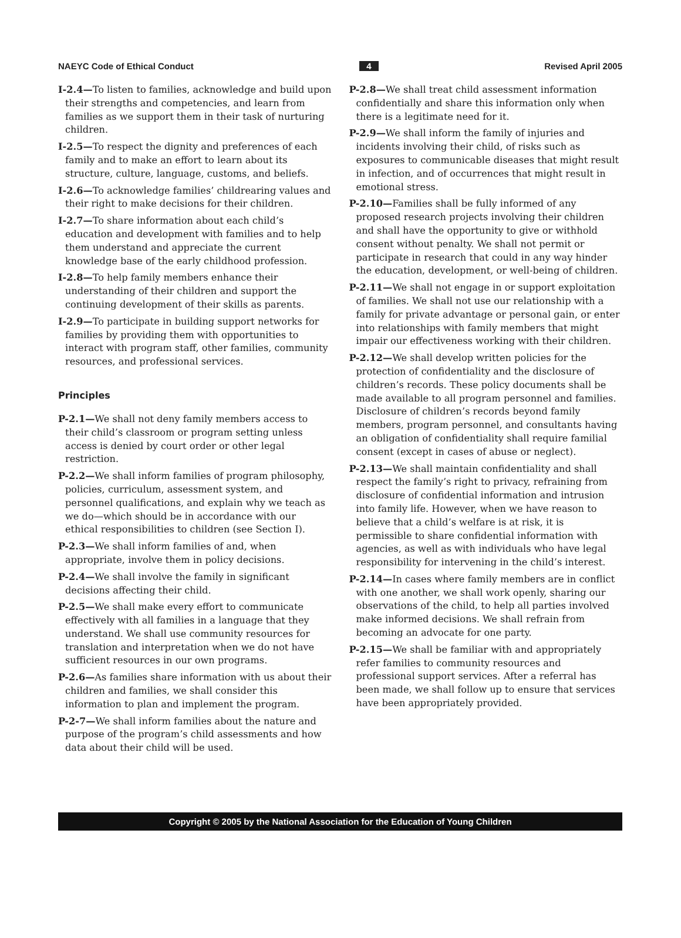NAEYC Code of Ethical Conduct 4 Revised April 2005
I-2.4—To listen to families, acknowledge and build upon their strengths and competencies, and learn from families as we support them in their task of nurturing children.
I-2.5—To respect the dignity and preferences of each family and to make an effort to learn about its structure, culture, language, customs, and beliefs.
I-2.6—To acknowledge families’ childrearing values and their right to make decisions for their children.
I-2.7—To share information about each child’s education and development with families and to help them understand and appreciate the current knowledge base of the early childhood profession.
I-2.8—To help family members enhance their understanding of their children and support the continuing development of their skills as parents.
I-2.9—To participate in building support networks for families by providing them with opportunities to interact with program staff, other families, community resources, and professional services.
Principles
P-2.1—We shall not deny family members access to their child’s classroom or program setting unless access is denied by court order or other legal restriction.
P-2.2—We shall inform families of program philosophy, policies, curriculum, assessment system, and personnel qualifications, and explain why we teach as we do—which should be in accordance with our ethical responsibilities to children (see Section I).
P-2.3—We shall inform families of and, when appropriate, involve them in policy decisions.
P-2.4—We shall involve the family in significant decisions affecting their child.
P-2.5—We shall make every effort to communicate effectively with all families in a language that they understand. We shall use community resources for translation and interpretation when we do not have sufficient resources in our own programs.
P-2.6—As families share information with us about their children and families, we shall consider this information to plan and implement the program.
P-2-7—We shall inform families about the nature and purpose of the program’s child assessments and how data about their child will be used.
P-2.8—We shall treat child assessment information confidentially and share this information only when there is a legitimate need for it.
P-2.9—We shall inform the family of injuries and incidents involving their child, of risks such as exposures to communicable diseases that might result in infection, and of occurrences that might result in emotional stress.
P-2.10—Families shall be fully informed of any proposed research projects involving their children and shall have the opportunity to give or withhold consent without penalty. We shall not permit or participate in research that could in any way hinder the education, development, or well-being of children.
P-2.11—We shall not engage in or support exploitation of families. We shall not use our relationship with a family for private advantage or personal gain, or enter into relationships with family members that might impair our effectiveness working with their children.
P-2.12—We shall develop written policies for the protection of confidentiality and the disclosure of children’s records. These policy documents shall be made available to all program personnel and families. Disclosure of children’s records beyond family members, program personnel, and consultants having an obligation of confidentiality shall require familial consent (except in cases of abuse or neglect).
P-2.13—We shall maintain confidentiality and shall respect the family’s right to privacy, refraining from disclosure of confidential information and intrusion into family life. However, when we have reason to believe that a child’s welfare is at risk, it is permissible to share confidential information with agencies, as well as with individuals who have legal responsibility for intervening in the child’s interest.
P-2.14—In cases where family members are in conflict with one another, we shall work openly, sharing our observations of the child, to help all parties involved make informed decisions. We shall refrain from becoming an advocate for one party.
P-2.15—We shall be familiar with and appropriately refer families to community resources and professional support services. After a referral has been made, we shall follow up to ensure that services have been appropriately provided.
Copyright © 2005 by the National Association for the Education of Young Children